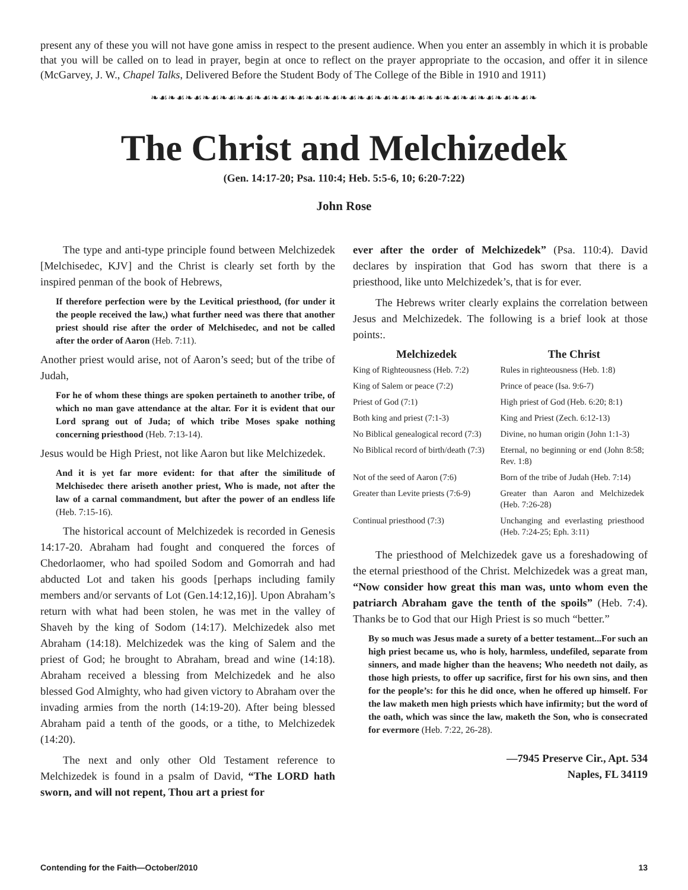present any of these you will not have gone amiss in respect to the present audience. When you enter an assembly in which it is probable that you will be called on to lead in prayer, begin at once to reflect on the prayer appropriate to the occasion, and offer it in silence (McGarvey, J. W., Chapel Talks, Delivered Before the Student Body of The College of the Bible in 1910 and 1911)
❧☙❧☙❧☙❧☙❧☙❧☙❧☙❧☙❧☙❧☙❧☙❧☙❧☙❧☙❧☙❧☙❧☙❧☙❧☙❧☙❧☙❧☙❧
The Christ and Melchizedek
(Gen. 14:17-20; Psa. 110:4; Heb. 5:5-6, 10; 6:20-7:22)
John Rose
The type and anti-type principle found between Melchizedek [Melchisedec, KJV] and the Christ is clearly set forth by the inspired penman of the book of Hebrews,
If therefore perfection were by the Levitical priesthood, (for under it the people received the law,) what further need was there that another priest should rise after the order of Melchisedec, and not be called after the order of Aaron (Heb. 7:11).
Another priest would arise, not of Aaron’s seed; but of the tribe of Judah,
For he of whom these things are spoken pertaineth to another tribe, of which no man gave attendance at the altar. For it is evident that our Lord sprang out of Juda; of which tribe Moses spake nothing concerning priesthood (Heb. 7:13-14).
Jesus would be High Priest, not like Aaron but like Melchizedek.
And it is yet far more evident: for that after the similitude of Melchisedec there ariseth another priest, Who is made, not after the law of a carnal commandment, but after the power of an endless life (Heb. 7:15-16).
The historical account of Melchizedek is recorded in Genesis 14:17-20. Abraham had fought and conquered the forces of Chedorlaomer, who had spoiled Sodom and Gomorrah and had abducted Lot and taken his goods [perhaps including family members and/or servants of Lot (Gen.14:12,16)]. Upon Abraham’s return with what had been stolen, he was met in the valley of Shaveh by the king of Sodom (14:17). Melchizedek also met Abraham (14:18). Melchizedek was the king of Salem and the priest of God; he brought to Abraham, bread and wine (14:18). Abraham received a blessing from Melchizedek and he also blessed God Almighty, who had given victory to Abraham over the invading armies from the north (14:19-20). After being blessed Abraham paid a tenth of the goods, or a tithe, to Melchizedek (14:20).
The next and only other Old Testament reference to Melchizedek is found in a psalm of David, “The LORD hath sworn, and will not repent, Thou art a priest for
ever after the order of Melchizedek” (Psa. 110:4). David declares by inspiration that God has sworn that there is a priesthood, like unto Melchizedek’s, that is for ever.
The Hebrews writer clearly explains the correlation between Jesus and Melchizedek. The following is a brief look at those points:.
| Melchizedek | The Christ |
| --- | --- |
| King of Righteousness (Heb. 7:2) | Rules in righteousness (Heb. 1:8) |
| King of Salem or peace (7:2) | Prince of peace (Isa. 9:6-7) |
| Priest of God (7:1) | High priest of God (Heb. 6:20; 8:1) |
| Both king and priest (7:1-3) | King and Priest (Zech. 6:12-13) |
| No Biblical genealogical record (7:3) | Divine, no human origin (John 1:1-3) |
| No Biblical record of birth/death (7:3) | Eternal, no beginning or end (John 8:58; Rev. 1:8) |
| Not of the seed of Aaron (7:6) | Born of the tribe of Judah (Heb. 7:14) |
| Greater than Levite priests (7:6-9) | Greater than Aaron and Melchizedek (Heb. 7:26-28) |
| Continual priesthood (7:3) | Unchanging and everlasting priesthood (Heb. 7:24-25; Eph. 3:11) |
The priesthood of Melchizedek gave us a foreshadowing of the eternal priesthood of the Christ. Melchizedek was a great man, “Now consider how great this man was, unto whom even the patriarch Abraham gave the tenth of the spoils” (Heb. 7:4). Thanks be to God that our High Priest is so much “better.”
By so much was Jesus made a surety of a better testament...For such an high priest became us, who is holy, harmless, undefiled, separate from sinners, and made higher than the heavens; Who needeth not daily, as those high priests, to offer up sacrifice, first for his own sins, and then for the people’s: for this he did once, when he offered up himself. For the law maketh men high priests which have infirmity; but the word of the oath, which was since the law, maketh the Son, who is consecrated for evermore (Heb. 7:22, 26-28).
—7945 Preserve Cir., Apt. 534
Naples, FL 34119
Contending for the Faith—October/2010 13